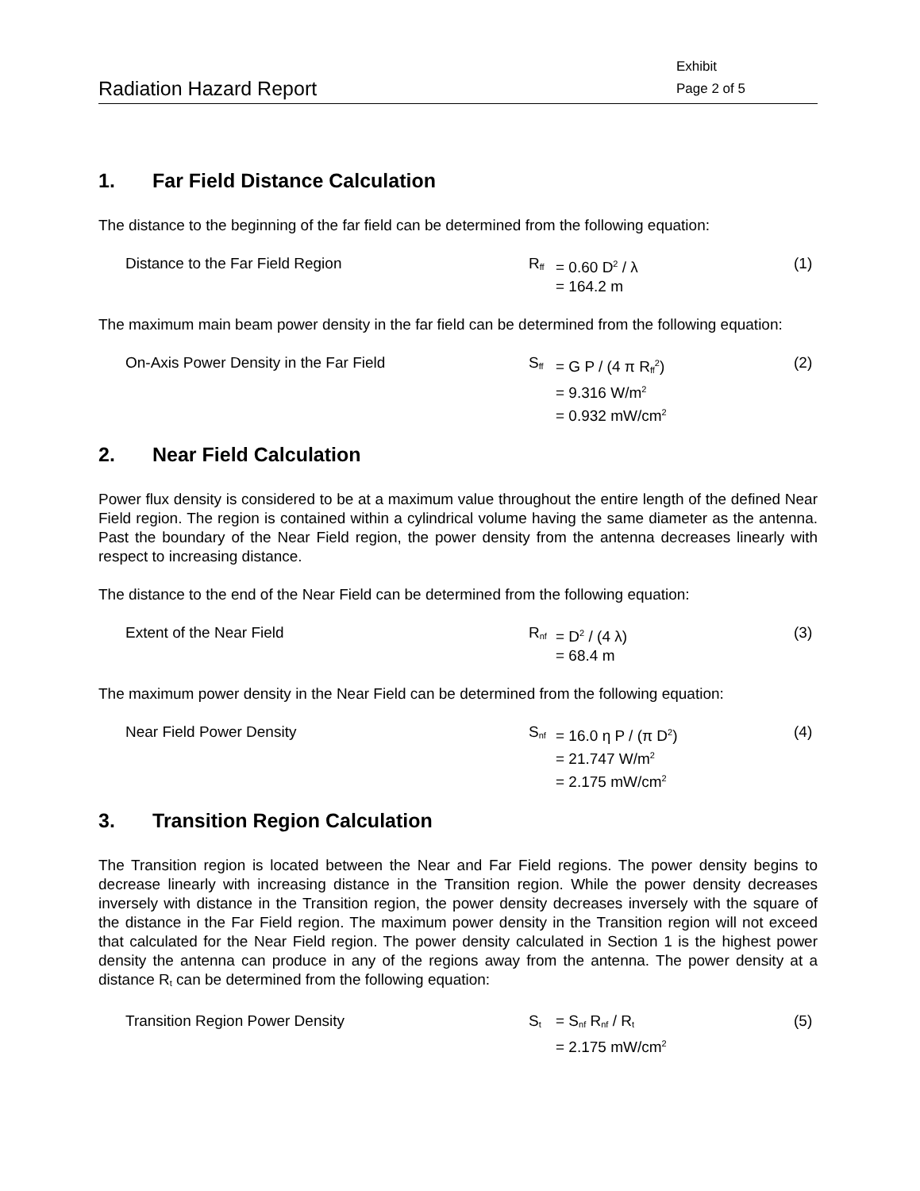Radiation Hazard Report
Exhibit
Page 2 of 5
1. Far Field Distance Calculation
The distance to the beginning of the far field can be determined from the following equation:
Distance to the Far Field Region R<sub>ff</sub>
= 0.60 D<sup>2</sup> / λ
= 164.2 m
(1)
The maximum main beam power density in the far field can be determined from the following equation:
On-Axis Power Density in the Far Field S<sub>ff</sub>
= G P / (4 π R<sub>ff</sub><sup>2</sup>)
= 9.316 W/m<sup>2</sup>
= 0.932 mW/cm<sup>2</sup>
(2)
2. Near Field Calculation
Power flux density is considered to be at a maximum value throughout the entire length of the defined Near Field region. The region is contained within a cylindrical volume having the same diameter as the antenna. Past the boundary of the Near Field region, the power density from the antenna decreases linearly with respect to increasing distance.
The distance to the end of the Near Field can be determined from the following equation:
Extent of the Near Field R<sub>nf</sub>
= D<sup>2</sup> / (4 λ)
= 68.4 m
(3)
The maximum power density in the Near Field can be determined from the following equation:
Near Field Power Density S<sub>nf</sub>
= 16.0 η P / (π D<sup>2</sup>)
= 21.747 W/m<sup>2</sup>
= 2.175 mW/cm<sup>2</sup>
(4)
3. Transition Region Calculation
The Transition region is located between the Near and Far Field regions. The power density begins to decrease linearly with increasing distance in the Transition region. While the power density decreases inversely with distance in the Transition region, the power density decreases inversely with the square of the distance in the Far Field region. The maximum power density in the Transition region will not exceed that calculated for the Near Field region. The power density calculated in Section 1 is the highest power density the antenna can produce in any of the regions away from the antenna. The power density at a distance R<sub>t</sub> can be determined from the following equation:
Transition Region Power Density S<sub>t</sub>
= S<sub>nf</sub> R<sub>nf</sub> / R<sub>t</sub>
= 2.175 mW/cm<sup>2</sup>
(5)